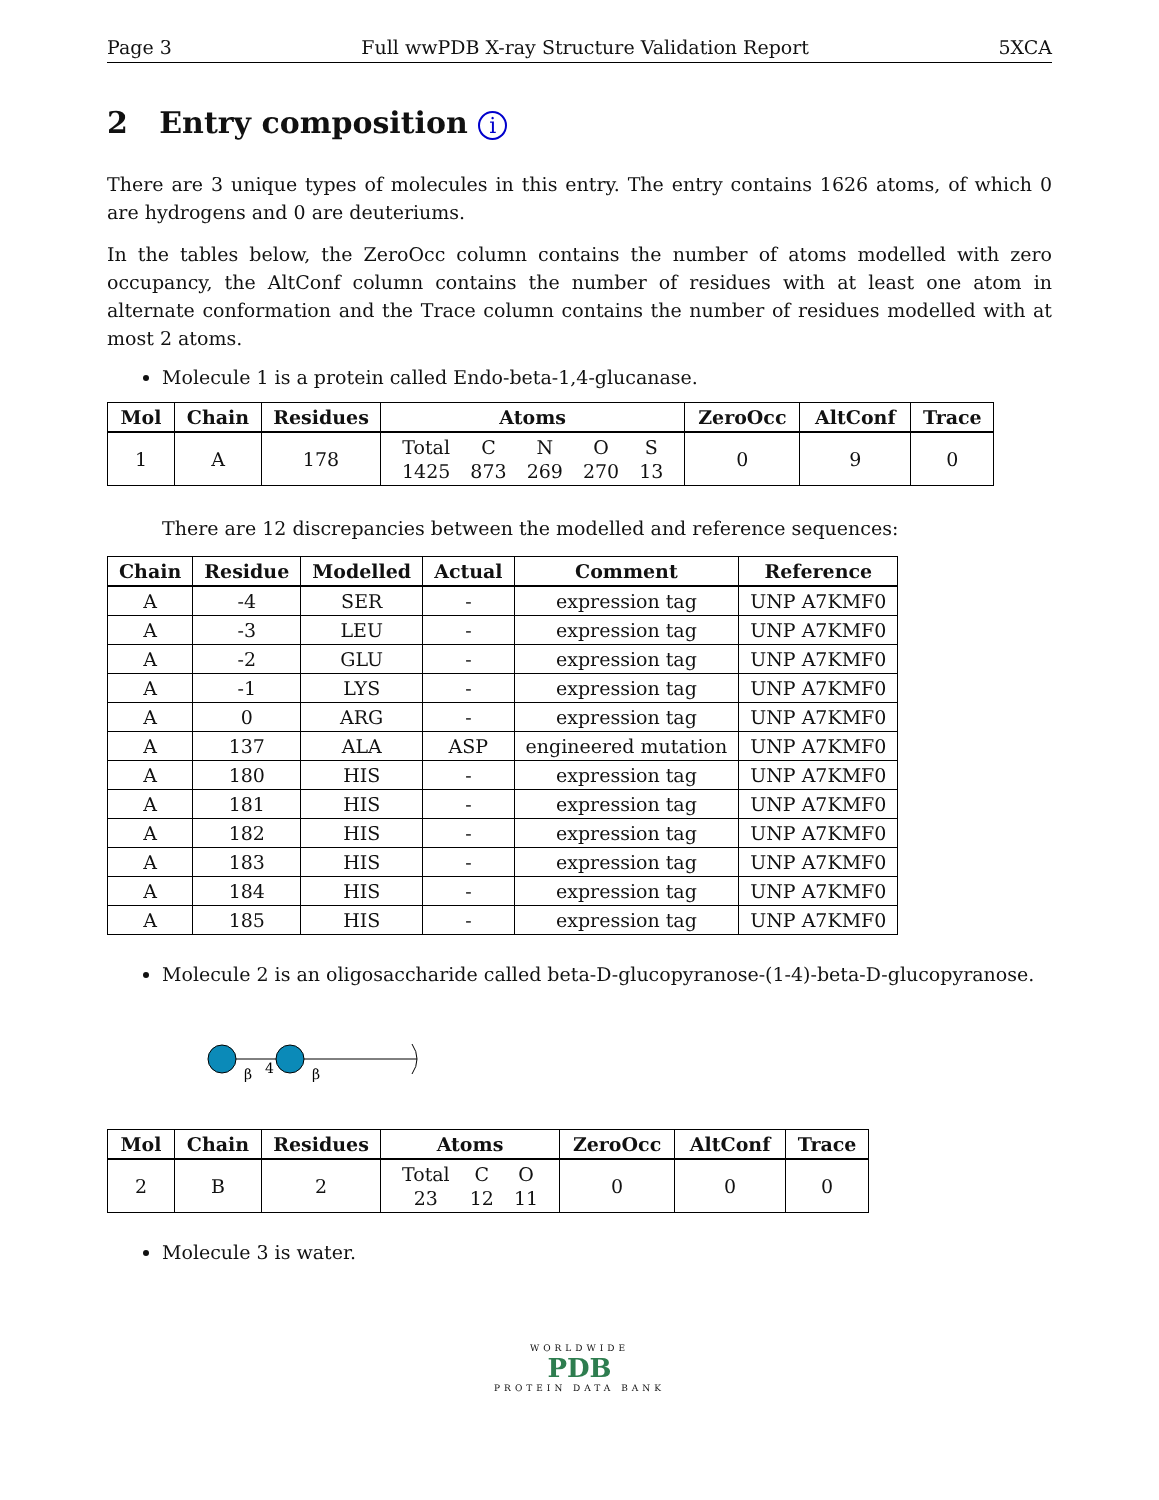Page 3 Full wwPDB X-ray Structure Validation Report 5XCA
2 Entry composition i
There are 3 unique types of molecules in this entry. The entry contains 1626 atoms, of which 0 are hydrogens and 0 are deuteriums.
In the tables below, the ZeroOcc column contains the number of atoms modelled with zero occupancy, the AltConf column contains the number of residues with at least one atom in alternate conformation and the Trace column contains the number of residues modelled with at most 2 atoms.
Molecule 1 is a protein called Endo-beta-1,4-glucanase.
| Mol | Chain | Residues | Atoms | ZeroOcc | AltConf | Trace |
| --- | --- | --- | --- | --- | --- | --- |
| 1 | A | 178 | / Total / C / N / O / S / / 1425 / 873 / 269 / 270 / 13 / | 0 | 9 | 0 |
There are 12 discrepancies between the modelled and reference sequences:
| Chain | Residue | Modelled | Actual | Comment | Reference |
| --- | --- | --- | --- | --- | --- |
| A | -4 | SER | - | expression tag | UNP A7KMF0 |
| A | -3 | LEU | - | expression tag | UNP A7KMF0 |
| A | -2 | GLU | - | expression tag | UNP A7KMF0 |
| A | -1 | LYS | - | expression tag | UNP A7KMF0 |
| A | 0 | ARG | - | expression tag | UNP A7KMF0 |
| A | 137 | ALA | ASP | engineered mutation | UNP A7KMF0 |
| A | 180 | HIS | - | expression tag | UNP A7KMF0 |
| A | 181 | HIS | - | expression tag | UNP A7KMF0 |
| A | 182 | HIS | - | expression tag | UNP A7KMF0 |
| A | 183 | HIS | - | expression tag | UNP A7KMF0 |
| A | 184 | HIS | - | expression tag | UNP A7KMF0 |
| A | 185 | HIS | - | expression tag | UNP A7KMF0 |
Molecule 2 is an oligosaccharide called beta-D-glucopyranose-(1-4)-beta-D-glucopyranose.
β
4
β
| Mol | Chain | Residues | Atoms | ZeroOcc | AltConf | Trace |
| --- | --- | --- | --- | --- | --- | --- |
| 2 | B | 2 | / Total / C / O / / 23 / 12 / 11 / | 0 | 0 | 0 |
Molecule 3 is water.
WORLDWIDE
PDB
PROTEIN DATA BANK